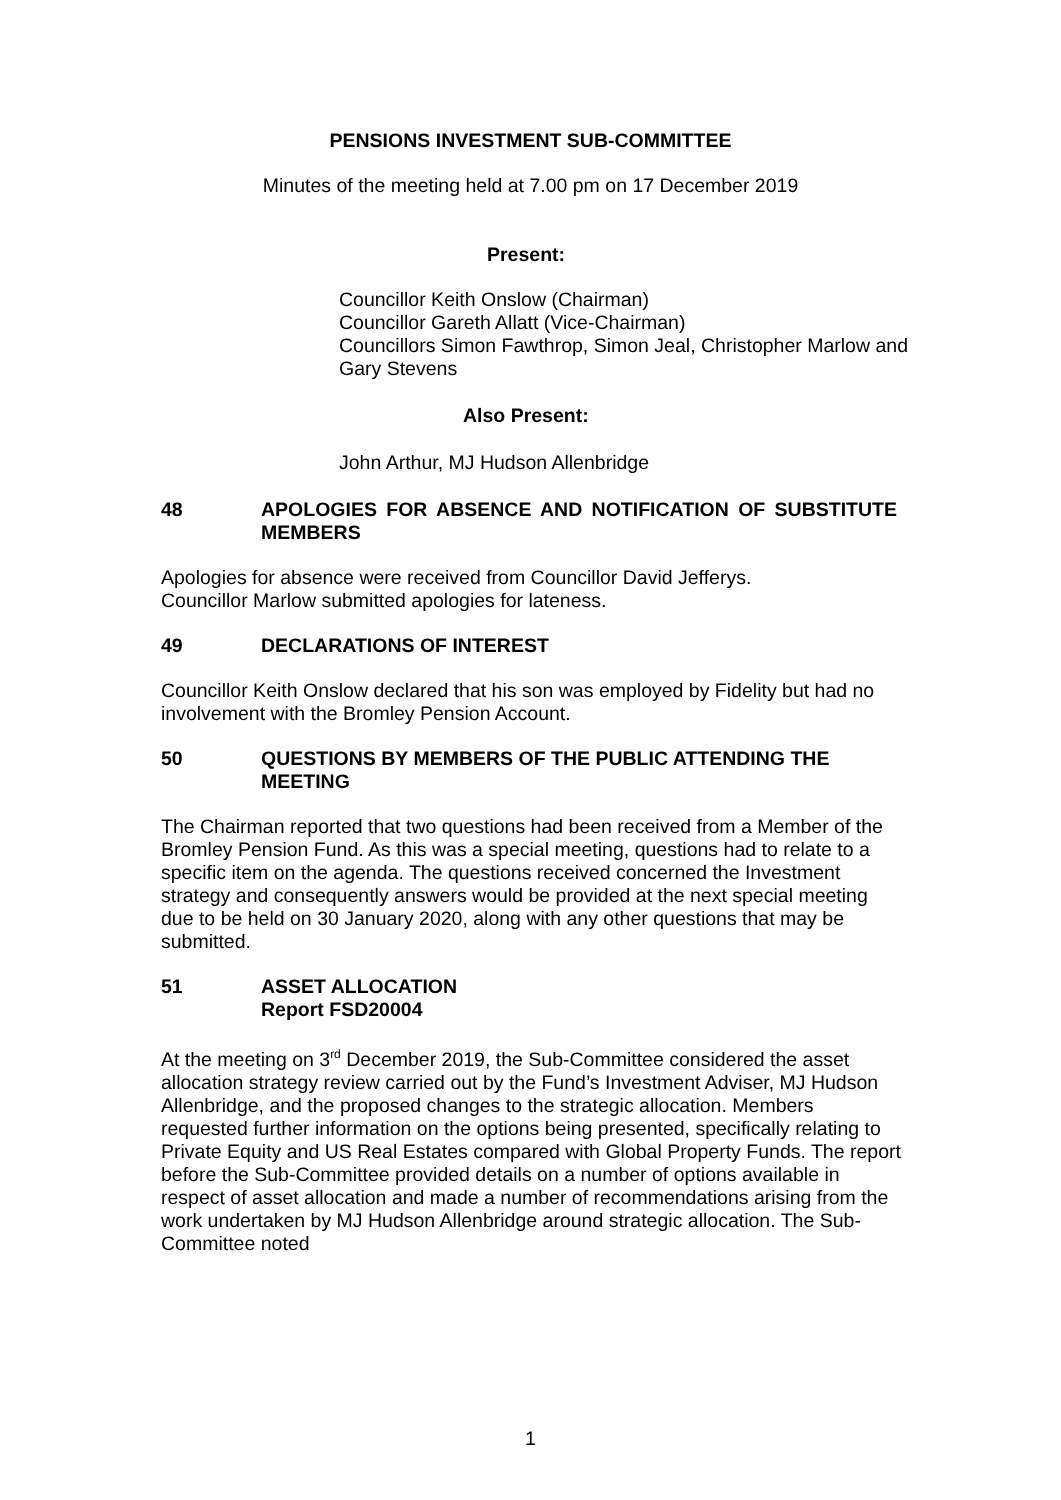PENSIONS INVESTMENT SUB-COMMITTEE
Minutes of the meeting held at 7.00 pm on 17 December 2019
Present:
Councillor Keith Onslow (Chairman)
Councillor Gareth Allatt (Vice-Chairman)
Councillors Simon Fawthrop, Simon Jeal, Christopher Marlow and Gary Stevens
Also Present:
John Arthur, MJ Hudson Allenbridge
48 APOLOGIES FOR ABSENCE AND NOTIFICATION OF SUBSTITUTE MEMBERS
Apologies for absence were received from Councillor David Jefferys.
Councillor Marlow submitted apologies for lateness.
49 DECLARATIONS OF INTEREST
Councillor Keith Onslow declared that his son was employed by Fidelity but had no involvement with the Bromley Pension Account.
50 QUESTIONS BY MEMBERS OF THE PUBLIC ATTENDING THE MEETING
The Chairman reported that two questions had been received from a Member of the Bromley Pension Fund. As this was a special meeting, questions had to relate to a specific item on the agenda. The questions received concerned the Investment strategy and consequently answers would be provided at the next special meeting due to be held on 30 January 2020, along with any other questions that may be submitted.
51 ASSET ALLOCATION
Report FSD20004
At the meeting on 3<sup>rd</sup> December 2019, the Sub-Committee considered the asset allocation strategy review carried out by the Fund’s Investment Adviser, MJ Hudson Allenbridge, and the proposed changes to the strategic allocation. Members requested further information on the options being presented, specifically relating to Private Equity and US Real Estates compared with Global Property Funds. The report before the Sub-Committee provided details on a number of options available in respect of asset allocation and made a number of recommendations arising from the work undertaken by MJ Hudson Allenbridge around strategic allocation. The Sub-Committee noted
1